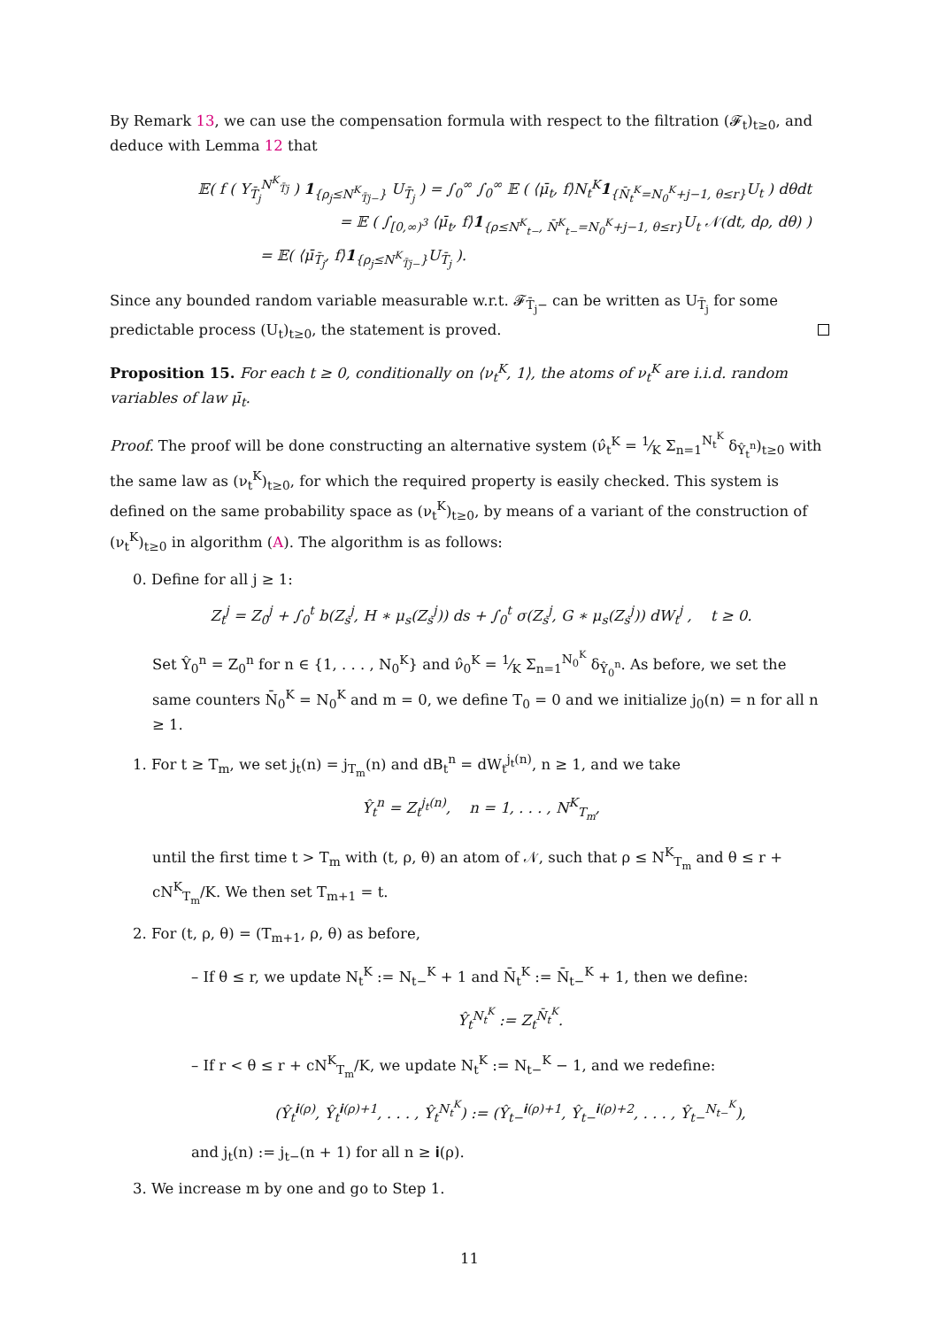By Remark 13, we can use the compensation formula with respect to the filtration (𝓕<sub>t</sub>)<sub>t≥0</sub>, and deduce with Lemma 12 that
𝔼( f ( Y<sub>T̄<sub>j</sub></sub><sup>N<sup>K</sup><sub>T̄j</sub></sup> ) 1<sub>{ρ<sub>j</sub>≤N<sup>K</sup><sub>T̄j−</sub>}</sub> U<sub>T̄<sub>j</sub></sub> ) = ∫<sub>0</sub><sup>∞</sup> ∫<sub>0</sub><sup>∞</sup> 𝔼 ( ⟨μ̄<sub>t</sub>, f⟩N<sub>t</sub><sup>K</sup>1<sub>{N̄<sub>t</sub><sup>K</sup>=N<sub>0</sub><sup>K</sup>+j−1, θ≤r}</sub>U<sub>t</sub> ) dθdt
= 𝔼 ( ∫<sub>[0,∞)<sup>3</sup></sub> ⟨μ̄<sub>t</sub>, f⟩1<sub>{ρ≤N<sup>K</sup><sub>t−</sub>, N̄<sup>K</sup><sub>t−</sub>=N<sub>0</sub><sup>K</sup>+j−1, θ≤r}</sub>U<sub>t</sub> 𝒩(dt, dρ, dθ) )
= 𝔼( ⟨μ̄<sub>T̄<sub>j</sub></sub>, f⟩1<sub>{ρ<sub>j</sub>≤N<sup>K</sup><sub>T̄j−</sub>}</sub>U<sub>T̄<sub>j</sub></sub> ).
Since any bounded random variable measurable w.r.t. 𝓕<sub>T̄<sub>j</sub>−</sub> can be written as U<sub>T̄<sub>j</sub></sub> for some predictable process (U<sub>t</sub>)<sub>t≥0</sub>, the statement is proved.
Proposition 15. For each t ≥ 0, conditionally on ⟨ν<sub>t</sub><sup>K</sup>, 1⟩, the atoms of ν<sub>t</sub><sup>K</sup> are i.i.d. random variables of law μ̄<sub>t</sub>.
Proof. The proof will be done constructing an alternative system (ν̂<sub>t</sub><sup>K</sup> = 1⁄K Σ<sub>n=1</sub><sup>N<sub>t</sub><sup>K</sup></sup> δ<sub>Ŷ<sub>t</sub><sup>n</sup></sub>)<sub>t≥0</sub> with the same law as (ν<sub>t</sub><sup>K</sup>)<sub>t≥0</sub>, for which the required property is easily checked. This system is defined on the same probability space as (ν<sub>t</sub><sup>K</sup>)<sub>t≥0</sub>, by means of a variant of the construction of (ν<sub>t</sub><sup>K</sup>)<sub>t≥0</sub> in algorithm (A). The algorithm is as follows:
0. Define for all j ≥ 1:
Z<sub>t</sub><sup>j</sup> = Z<sub>0</sub><sup>j</sup> + ∫<sub>0</sub><sup>t</sup> b(Z<sub>s</sub><sup>j</sup>, H ∗ μ<sub>s</sub>(Z<sub>s</sub><sup>j</sup>)) ds + ∫<sub>0</sub><sup>t</sup> σ(Z<sub>s</sub><sup>j</sup>, G ∗ μ<sub>s</sub>(Z<sub>s</sub><sup>j</sup>)) dW<sub>t</sub><sup>j</sup> , t ≥ 0.
Set Ŷ<sub>0</sub><sup>n</sup> = Z<sub>0</sub><sup>n</sup> for n ∈ {1, . . . , N<sub>0</sub><sup>K</sup>} and ν̂<sub>0</sub><sup>K</sup> = 1⁄K Σ<sub>n=1</sub><sup>N<sub>0</sub><sup>K</sup></sup> δ<sub>Ŷ<sub>0</sub><sup>n</sup></sub>. As before, we set the same counters N̄<sub>0</sub><sup>K</sup> = N<sub>0</sub><sup>K</sup> and m = 0, we define T<sub>0</sub> = 0 and we initialize j<sub>0</sub>(n) = n for all n ≥ 1.
1. For t ≥ T<sub>m</sub>, we set j<sub>t</sub>(n) = j<sub>T<sub>m</sub></sub>(n) and dB<sub>t</sub><sup>n</sup> = dW<sub>t</sub><sup>j<sub>t</sub>(n)</sup>, n ≥ 1, and we take
Ŷ<sub>t</sub><sup>n</sup> = Z<sub>t</sub><sup>j<sub>t</sub>(n)</sup>, n = 1, . . . , N<sup>K</sup><sub>T<sub>m</sub></sub>,
until the first time t > T<sub>m</sub> with (t, ρ, θ) an atom of 𝒩, such that ρ ≤ N<sup>K</sup><sub>T<sub>m</sub></sub> and θ ≤ r + cN<sup>K</sup><sub>T<sub>m</sub></sub>/K. We then set T<sub>m+1</sub> = t.
2. For (t, ρ, θ) = (T<sub>m+1</sub>, ρ, θ) as before,
– If θ ≤ r, we update N<sub>t</sub><sup>K</sup> := N<sub>t−</sub><sup>K</sup> + 1 and N̄<sub>t</sub><sup>K</sup> := N̄<sub>t−</sub><sup>K</sup> + 1, then we define:
Ŷ<sub>t</sub><sup>N<sub>t</sub><sup>K</sup></sup> := Z<sub>t</sub><sup>N̄<sub>t</sub><sup>K</sup></sup>.
– If r < θ ≤ r + cN<sup>K</sup><sub>T<sub>m</sub></sub>/K, we update N<sub>t</sub><sup>K</sup> := N<sub>t−</sub><sup>K</sup> − 1, and we redefine:
(Ŷ<sub>t</sub><sup>𝐢(ρ)</sup>, Ŷ<sub>t</sub><sup>𝐢(ρ)+1</sup>, . . . , Ŷ<sub>t</sub><sup>N<sub>t</sub><sup>K</sup></sup>) := (Ŷ<sub>t−</sub><sup>𝐢(ρ)+1</sup>, Ŷ<sub>t−</sub><sup>𝐢(ρ)+2</sup>, . . . , Ŷ<sub>t−</sub><sup>N<sub>t−</sub><sup>K</sup></sup>),
and j<sub>t</sub>(n) := j<sub>t−</sub>(n + 1) for all n ≥ 𝐢(ρ).
3. We increase m by one and go to Step 1.
11